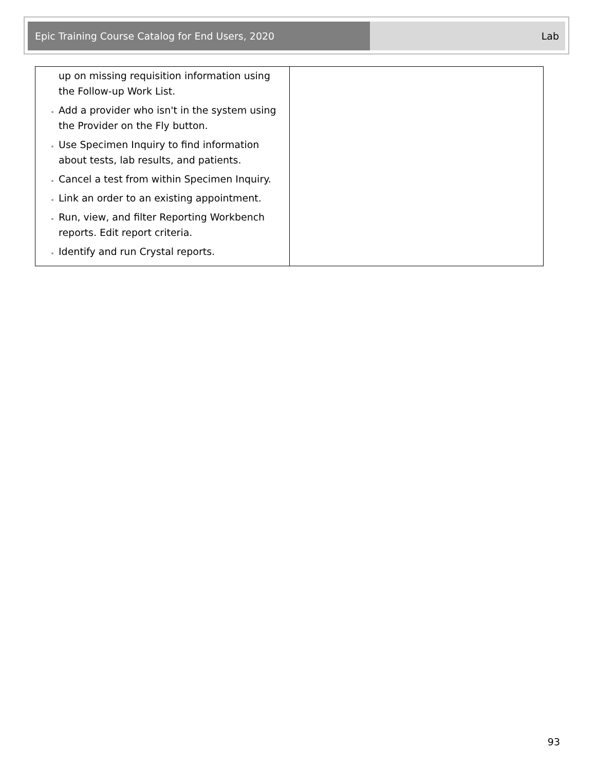Epic Training Course Catalog for End Users, 2020 Lab
| up on missing requisition information using the Follow-up Work List. Add a provider who isn't in the system using the Provider on the Fly button. Use Specimen Inquiry to find information about tests, lab results, and patients. Cancel a test from within Specimen Inquiry. Link an order to an existing appointment. Run, view, and filter Reporting Workbench reports. Edit report criteria. Identify and run Crystal reports. | |
93